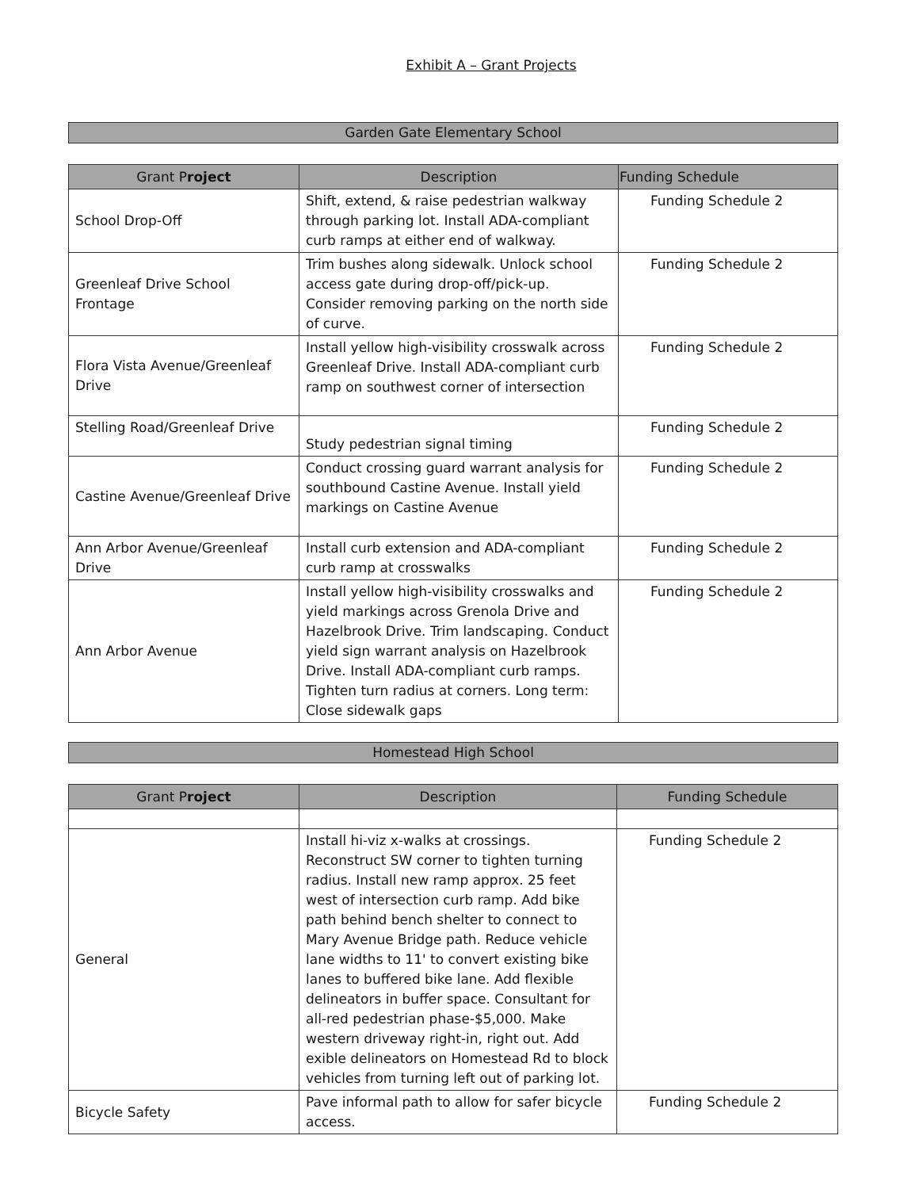Exhibit A – Grant Projects
Garden Gate Elementary School
| Grant P roject | Description | Funding Schedule |
| --- | --- | --- |
| School Drop-Off | Shift, extend, & raise pedestrian walkway through parking lot. Install ADA-compliant curb ramps at either end of walkway. | Funding Schedule 2 |
| Greenleaf Drive School Frontage | Trim bushes along sidewalk. Unlock school access gate during drop-off/pick-up. Consider removing parking on the north side of curve. | Funding Schedule 2 |
| Flora Vista Avenue/Greenleaf Drive | Install yellow high-visibility crosswalk across Greenleaf Drive. Install ADA-compliant curb ramp on southwest corner of intersection | Funding Schedule 2 |
| Stelling Road/Greenleaf Drive | Study pedestrian signal timing | Funding Schedule 2 |
| Castine Avenue/Greenleaf Drive | Conduct crossing guard warrant analysis for southbound Castine Avenue. Install yield markings on Castine Avenue | Funding Schedule 2 |
| Ann Arbor Avenue/Greenleaf Drive | Install curb extension and ADA-compliant curb ramp at crosswalks | Funding Schedule 2 |
| Ann Arbor Avenue | Install yellow high-visibility crosswalks and yield markings across Grenola Drive and Hazelbrook Drive. Trim landscaping. Conduct yield sign warrant analysis on Hazelbrook Drive. Install ADA-compliant curb ramps. Tighten turn radius at corners. Long term: Close sidewalk gaps | Funding Schedule 2 |
Homestead High School
| Grant P roject | Description | Funding Schedule |
| --- | --- | --- |
| General | Install hi-viz x-walks at crossings. Reconstruct SW corner to tighten turning radius. Install new ramp approx. 25 feet west of intersection curb ramp. Add bike path behind bench shelter to connect to Mary Avenue Bridge path. Reduce vehicle lane widths to 11' to convert existing bike lanes to buffered bike lane. Add flexible delineators in buffer space. Consultant for all-red pedestrian phase-$5,000. Make western driveway right-in, right out. Add exible delineators on Homestead Rd to block vehicles from turning left out of parking lot. | Funding Schedule 2 |
| Bicycle Safety | Pave informal path to allow for safer bicycle access. | Funding Schedule 2 |